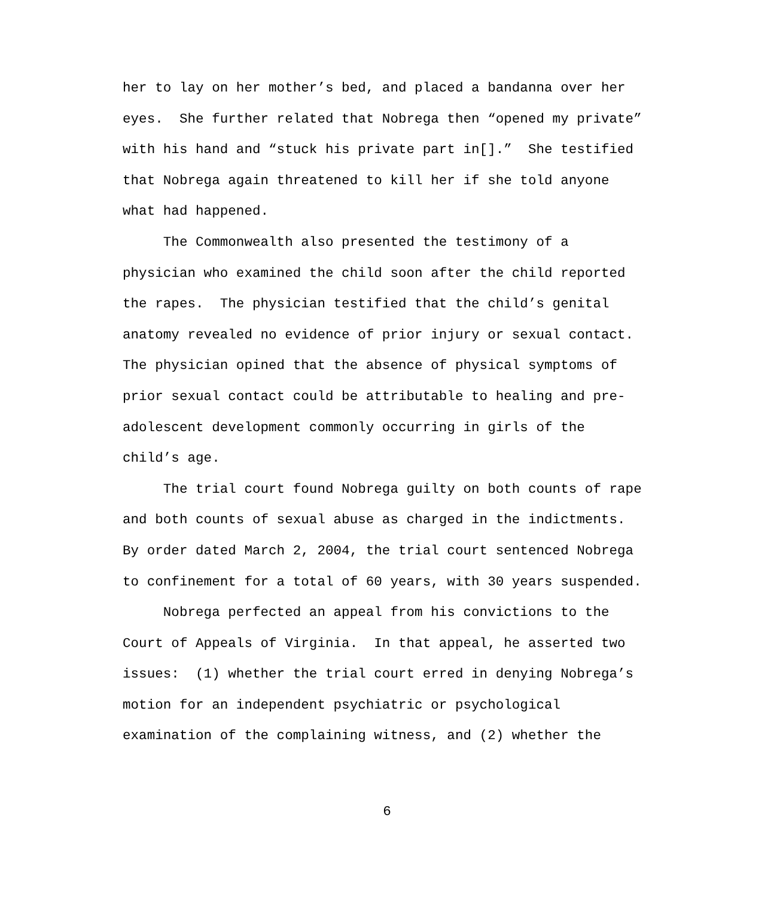her to lay on her mother’s bed, and placed a bandanna over her eyes. She further related that Nobrega then “opened my private” with his hand and “stuck his private part in[].” She testified that Nobrega again threatened to kill her if she told anyone what had happened. The Commonwealth also presented the testimony of a physician who examined the child soon after the child reported the rapes. The physician testified that the child’s genital anatomy revealed no evidence of prior injury or sexual contact. The physician opined that the absence of physical symptoms of prior sexual contact could be attributable to healing and pre- adolescent development commonly occurring in girls of the child’s age. The trial court found Nobrega guilty on both counts of rape and both counts of sexual abuse as charged in the indictments. By order dated March 2, 2004, the trial court sentenced Nobrega to confinement for a total of 60 years, with 30 years suspended. Nobrega perfected an appeal from his convictions to the Court of Appeals of Virginia. In that appeal, he asserted two issues: (1) whether the trial court erred in denying Nobrega’s motion for an independent psychiatric or psychological examination of the complaining witness, and (2) whether the
6